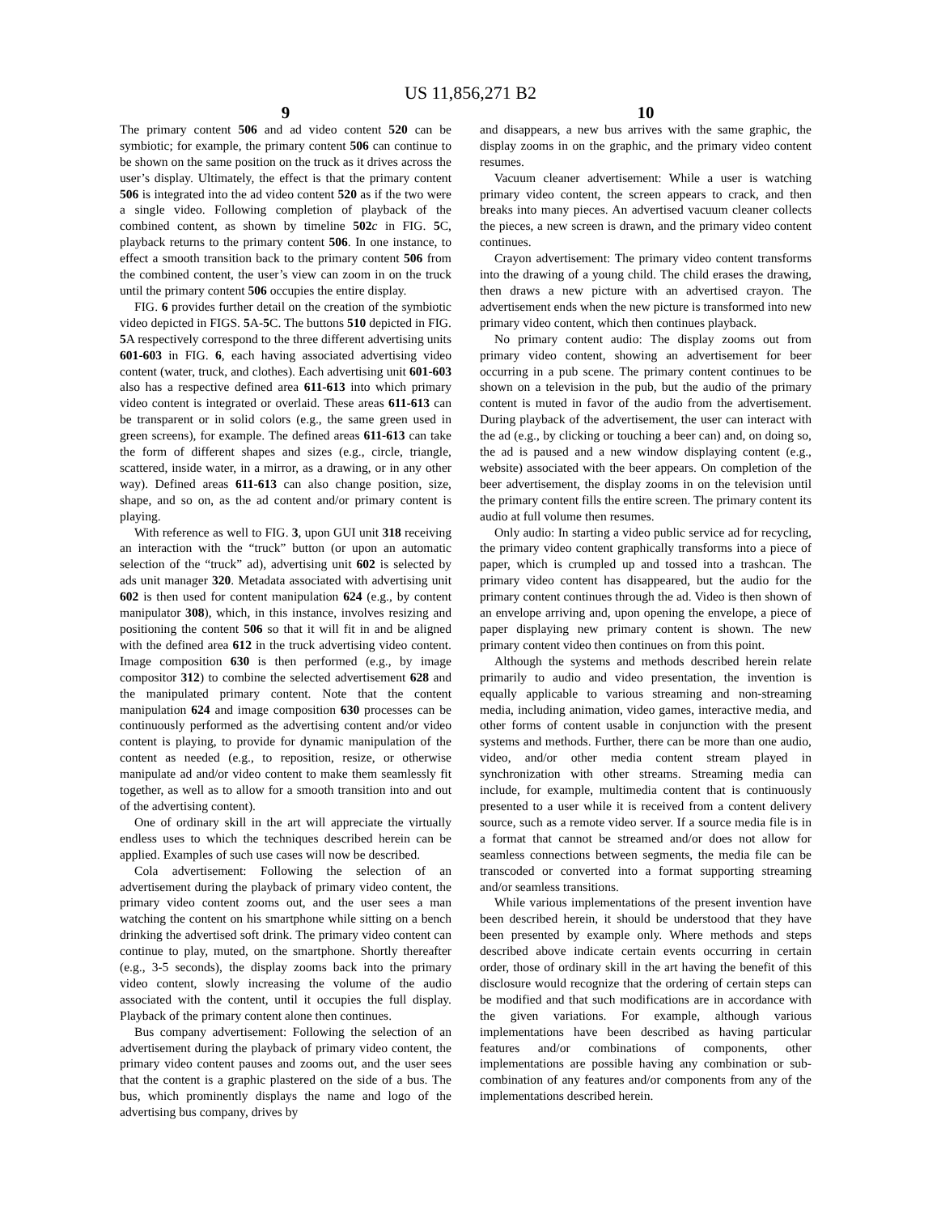US 11,856,271 B2
9
The primary content 506 and ad video content 520 can be symbiotic; for example, the primary content 506 can continue to be shown on the same position on the truck as it drives across the user’s display. Ultimately, the effect is that the primary content 506 is integrated into the ad video content 520 as if the two were a single video. Following completion of playback of the combined content, as shown by timeline 502 c in FIG. 5 C, playback returns to the primary content 506. In one instance, to effect a smooth transition back to the primary content 506 from the combined content, the user’s view can zoom in on the truck until the primary content 506 occupies the entire display.
FIG. 6 provides further detail on the creation of the symbiotic video depicted in FIGS. 5 A-5 C. The buttons 510 depicted in FIG. 5 A respectively correspond to the three different advertising units 601-603 in FIG. 6, each having associated advertising video content (water, truck, and clothes). Each advertising unit 601-603 also has a respective defined area 611-613 into which primary video content is integrated or overlaid. These areas 611-613 can be transparent or in solid colors (e.g., the same green used in green screens), for example. The defined areas 611-613 can take the form of different shapes and sizes (e.g., circle, triangle, scattered, inside water, in a mirror, as a drawing, or in any other way). Defined areas 611-613 can also change position, size, shape, and so on, as the ad content and/or primary content is playing.
With reference as well to FIG. 3, upon GUI unit 318 receiving an interaction with the “truck” button (or upon an automatic selection of the “truck” ad), advertising unit 602 is selected by ads unit manager 320. Metadata associated with advertising unit 602 is then used for content manipulation 624 (e.g., by content manipulator 308), which, in this instance, involves resizing and positioning the content 506 so that it will fit in and be aligned with the defined area 612 in the truck advertising video content. Image composition 630 is then performed (e.g., by image compositor 312) to combine the selected advertisement 628 and the manipulated primary content. Note that the content manipulation 624 and image composition 630 processes can be continuously performed as the advertising content and/or video content is playing, to provide for dynamic manipulation of the content as needed (e.g., to reposition, resize, or otherwise manipulate ad and/or video content to make them seamlessly fit together, as well as to allow for a smooth transition into and out of the advertising content).
One of ordinary skill in the art will appreciate the virtually endless uses to which the techniques described herein can be applied. Examples of such use cases will now be described.
Cola advertisement: Following the selection of an advertisement during the playback of primary video content, the primary video content zooms out, and the user sees a man watching the content on his smartphone while sitting on a bench drinking the advertised soft drink. The primary video content can continue to play, muted, on the smartphone. Shortly thereafter (e.g., 3-5 seconds), the display zooms back into the primary video content, slowly increasing the volume of the audio associated with the content, until it occupies the full display. Playback of the primary content alone then continues.
Bus company advertisement: Following the selection of an advertisement during the playback of primary video content, the primary video content pauses and zooms out, and the user sees that the content is a graphic plastered on the side of a bus. The bus, which prominently displays the name and logo of the advertising bus company, drives by
10
and disappears, a new bus arrives with the same graphic, the display zooms in on the graphic, and the primary video content resumes.
Vacuum cleaner advertisement: While a user is watching primary video content, the screen appears to crack, and then breaks into many pieces. An advertised vacuum cleaner collects the pieces, a new screen is drawn, and the primary video content continues.
Crayon advertisement: The primary video content transforms into the drawing of a young child. The child erases the drawing, then draws a new picture with an advertised crayon. The advertisement ends when the new picture is transformed into new primary video content, which then continues playback.
No primary content audio: The display zooms out from primary video content, showing an advertisement for beer occurring in a pub scene. The primary content continues to be shown on a television in the pub, but the audio of the primary content is muted in favor of the audio from the advertisement. During playback of the advertisement, the user can interact with the ad (e.g., by clicking or touching a beer can) and, on doing so, the ad is paused and a new window displaying content (e.g., website) associated with the beer appears. On completion of the beer advertisement, the display zooms in on the television until the primary content fills the entire screen. The primary content its audio at full volume then resumes.
Only audio: In starting a video public service ad for recycling, the primary video content graphically transforms into a piece of paper, which is crumpled up and tossed into a trashcan. The primary video content has disappeared, but the audio for the primary content continues through the ad. Video is then shown of an envelope arriving and, upon opening the envelope, a piece of paper displaying new primary content is shown. The new primary content video then continues on from this point.
Although the systems and methods described herein relate primarily to audio and video presentation, the invention is equally applicable to various streaming and non-streaming media, including animation, video games, interactive media, and other forms of content usable in conjunction with the present systems and methods. Further, there can be more than one audio, video, and/or other media content stream played in synchronization with other streams. Streaming media can include, for example, multimedia content that is continuously presented to a user while it is received from a content delivery source, such as a remote video server. If a source media file is in a format that cannot be streamed and/or does not allow for seamless connections between segments, the media file can be transcoded or converted into a format supporting streaming and/or seamless transitions.
While various implementations of the present invention have been described herein, it should be understood that they have been presented by example only. Where methods and steps described above indicate certain events occurring in certain order, those of ordinary skill in the art having the benefit of this disclosure would recognize that the ordering of certain steps can be modified and that such modifications are in accordance with the given variations. For example, although various implementations have been described as having particular features and/or combinations of components, other implementations are possible having any combination or sub-combination of any features and/or components from any of the implementations described herein.